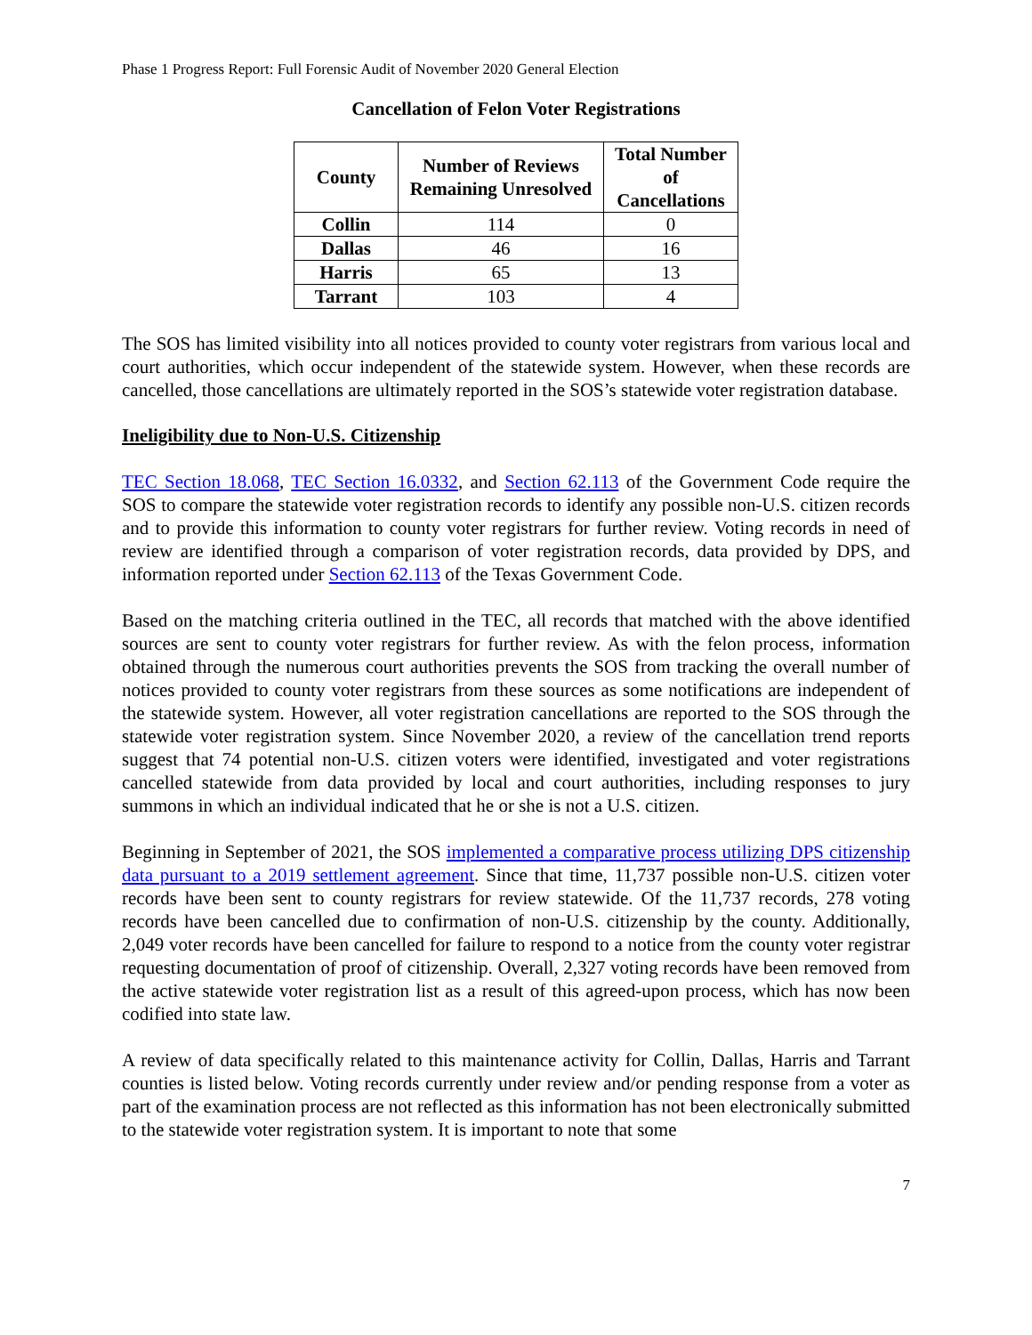Phase 1 Progress Report: Full Forensic Audit of November 2020 General Election
Cancellation of Felon Voter Registrations
| County | Number of Reviews Remaining Unresolved | Total Number of Cancellations |
| --- | --- | --- |
| Collin | 114 | 0 |
| Dallas | 46 | 16 |
| Harris | 65 | 13 |
| Tarrant | 103 | 4 |
The SOS has limited visibility into all notices provided to county voter registrars from various local and court authorities, which occur independent of the statewide system. However, when these records are cancelled, those cancellations are ultimately reported in the SOS’s statewide voter registration database.
Ineligibility due to Non-U.S. Citizenship
TEC Section 18.068, TEC Section 16.0332, and Section 62.113 of the Government Code require the SOS to compare the statewide voter registration records to identify any possible non-U.S. citizen records and to provide this information to county voter registrars for further review. Voting records in need of review are identified through a comparison of voter registration records, data provided by DPS, and information reported under Section 62.113 of the Texas Government Code.
Based on the matching criteria outlined in the TEC, all records that matched with the above identified sources are sent to county voter registrars for further review. As with the felon process, information obtained through the numerous court authorities prevents the SOS from tracking the overall number of notices provided to county voter registrars from these sources as some notifications are independent of the statewide system. However, all voter registration cancellations are reported to the SOS through the statewide voter registration system. Since November 2020, a review of the cancellation trend reports suggest that 74 potential non-U.S. citizen voters were identified, investigated and voter registrations cancelled statewide from data provided by local and court authorities, including responses to jury summons in which an individual indicated that he or she is not a U.S. citizen.
Beginning in September of 2021, the SOS implemented a comparative process utilizing DPS citizenship data pursuant to a 2019 settlement agreement. Since that time, 11,737 possible non-U.S. citizen voter records have been sent to county registrars for review statewide. Of the 11,737 records, 278 voting records have been cancelled due to confirmation of non-U.S. citizenship by the county. Additionally, 2,049 voter records have been cancelled for failure to respond to a notice from the county voter registrar requesting documentation of proof of citizenship. Overall, 2,327 voting records have been removed from the active statewide voter registration list as a result of this agreed-upon process, which has now been codified into state law.
A review of data specifically related to this maintenance activity for Collin, Dallas, Harris and Tarrant counties is listed below. Voting records currently under review and/or pending response from a voter as part of the examination process are not reflected as this information has not been electronically submitted to the statewide voter registration system. It is important to note that some
7